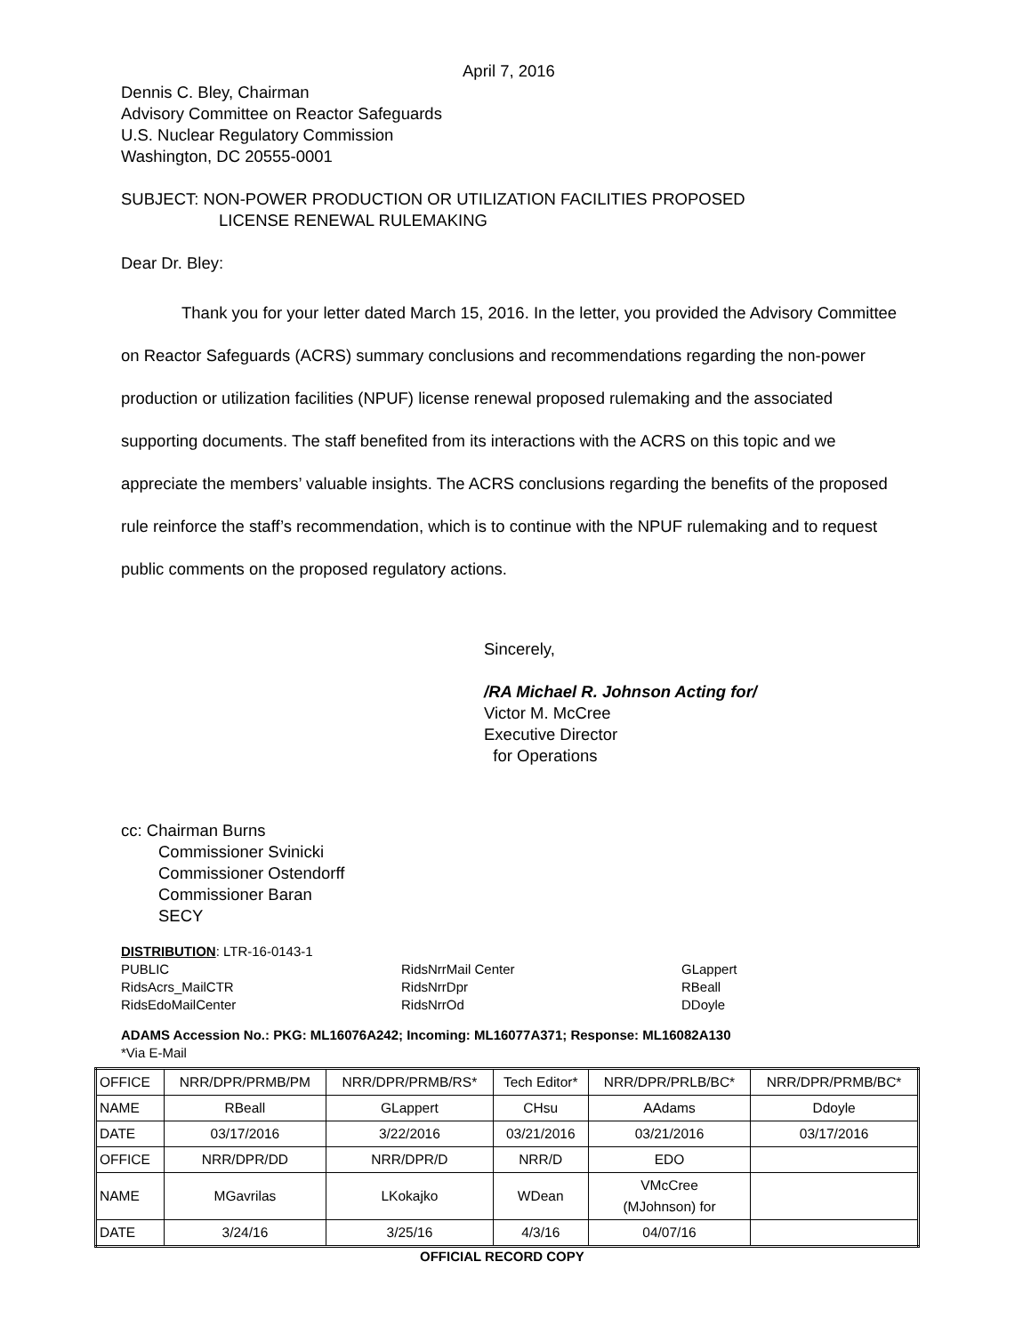April 7, 2016
Dennis C. Bley, Chairman
Advisory Committee on Reactor Safeguards
U.S. Nuclear Regulatory Commission
Washington, DC 20555-0001
SUBJECT: NON-POWER PRODUCTION OR UTILIZATION FACILITIES PROPOSED
LICENSE RENEWAL RULEMAKING
Dear Dr. Bley:
Thank you for your letter dated March 15, 2016. In the letter, you provided the Advisory Committee on Reactor Safeguards (ACRS) summary conclusions and recommendations regarding the non-power production or utilization facilities (NPUF) license renewal proposed rulemaking and the associated supporting documents. The staff benefited from its interactions with the ACRS on this topic and we appreciate the members’ valuable insights. The ACRS conclusions regarding the benefits of the proposed rule reinforce the staff’s recommendation, which is to continue with the NPUF rulemaking and to request public comments on the proposed regulatory actions.
Sincerely,
/RA Michael R. Johnson Acting for/
Victor M. McCree
Executive Director
for Operations
cc: Chairman Burns
Commissioner Svinicki
Commissioner Ostendorff
Commissioner Baran
SECY
DISTRIBUTION: LTR-16-0143-1
PUBLIC RidsNrrMail Center GLappert RidsAcrs_MailCTR RidsNrrDpr RBeall RidsEdoMailCenter RidsNrrOd DDoyle
ADAMS Accession No.: PKG: ML16076A242; Incoming: ML16077A371; Response: ML16082A130
*Via E-Mail
| OFFICE | NRR/DPR/PRMB/PM | NRR/DPR/PRMB/RS* | Tech Editor* | NRR/DPR/PRLB/BC* | NRR/DPR/PRMB/BC* |
| NAME | RBeall | GLappert | CHsu | AAdams | Ddoyle |
| DATE | 03/17/2016 | 3/22/2016 | 03/21/2016 | 03/21/2016 | 03/17/2016 |
| OFFICE | NRR/DPR/DD | NRR/DPR/D | NRR/D | EDO | |
| NAME | MGavrilas | LKokajko | WDean | VMcCree (MJohnson) for | |
| DATE | 3/24/16 | 3/25/16 | 4/3/16 | 04/07/16 | |
OFFICIAL RECORD COPY